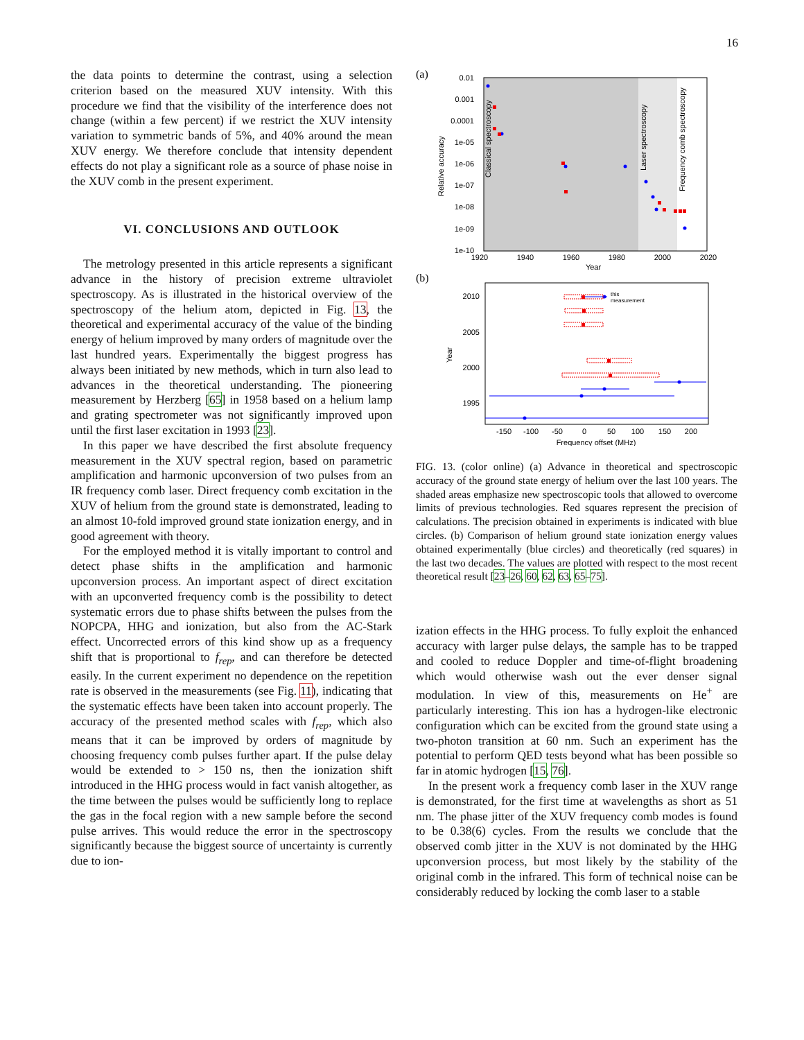16
the data points to determine the contrast, using a selection criterion based on the measured XUV intensity. With this procedure we find that the visibility of the interference does not change (within a few percent) if we restrict the XUV intensity variation to symmetric bands of 5%, and 40% around the mean XUV energy. We therefore conclude that intensity dependent effects do not play a significant role as a source of phase noise in the XUV comb in the present experiment.
VI. CONCLUSIONS AND OUTLOOK
The metrology presented in this article represents a significant advance in the history of precision extreme ultraviolet spectroscopy. As is illustrated in the historical overview of the spectroscopy of the helium atom, depicted in Fig. 13, the theoretical and experimental accuracy of the value of the binding energy of helium improved by many orders of magnitude over the last hundred years. Experimentally the biggest progress has always been initiated by new methods, which in turn also lead to advances in the theoretical understanding. The pioneering measurement by Herzberg [65] in 1958 based on a helium lamp and grating spectrometer was not significantly improved upon until the first laser excitation in 1993 [23].
In this paper we have described the first absolute frequency measurement in the XUV spectral region, based on parametric amplification and harmonic upconversion of two pulses from an IR frequency comb laser. Direct frequency comb excitation in the XUV of helium from the ground state is demonstrated, leading to an almost 10-fold improved ground state ionization energy, and in good agreement with theory.
For the employed method it is vitally important to control and detect phase shifts in the amplification and harmonic upconversion process. An important aspect of direct excitation with an upconverted frequency comb is the possibility to detect systematic errors due to phase shifts between the pulses from the NOPCPA, HHG and ionization, but also from the AC-Stark effect. Uncorrected errors of this kind show up as a frequency shift that is proportional to f<sub>rep</sub>, and can therefore be detected easily. In the current experiment no dependence on the repetition rate is observed in the measurements (see Fig. 11), indicating that the systematic effects have been taken into account properly. The accuracy of the presented method scales with f<sub>rep</sub>, which also means that it can be improved by orders of magnitude by choosing frequency comb pulses further apart. If the pulse delay would be extended to > 150 ns, then the ionization shift introduced in the HHG process would in fact vanish altogether, as the time between the pulses would be sufficiently long to replace the gas in the focal region with a new sample before the second pulse arrives. This would reduce the error in the spectroscopy significantly because the biggest source of uncertainty is currently due to ion-
(a)
0.01
0.001
0.0001
1e-05
1e-06
1e-07
1e-08
1e-09
1e-10
1920
1940
1960
1980
2000
2020
Year
Relative accuracy
Classical spectroscopy
Laser spectroscopy
Frequency comb spectroscopy
(b)
2010
2005
2000
1995
Year
-150
-100
-50
0
50
100
150
200
Frequency offset (MHz)
this
measurement
FIG. 13. (color online) (a) Advance in theoretical and spectroscopic accuracy of the ground state energy of helium over the last 100 years. The shaded areas emphasize new spectroscopic tools that allowed to overcome limits of previous technologies. Red squares represent the precision of calculations. The precision obtained in experiments is indicated with blue circles. (b) Comparison of helium ground state ionization energy values obtained experimentally (blue circles) and theoretically (red squares) in the last two decades. The values are plotted with respect to the most recent theoretical result [23–26, 60, 62, 63, 65–75].
ization effects in the HHG process. To fully exploit the enhanced accuracy with larger pulse delays, the sample has to be trapped and cooled to reduce Doppler and time-of-flight broadening which would otherwise wash out the ever denser signal modulation. In view of this, measurements on He<sup>+</sup> are particularly interesting. This ion has a hydrogen-like electronic configuration which can be excited from the ground state using a two-photon transition at 60 nm. Such an experiment has the potential to perform QED tests beyond what has been possible so far in atomic hydrogen [15, 76].
In the present work a frequency comb laser in the XUV range is demonstrated, for the first time at wavelengths as short as 51 nm. The phase jitter of the XUV frequency comb modes is found to be 0.38(6) cycles. From the results we conclude that the observed comb jitter in the XUV is not dominated by the HHG upconversion process, but most likely by the stability of the original comb in the infrared. This form of technical noise can be considerably reduced by locking the comb laser to a stable